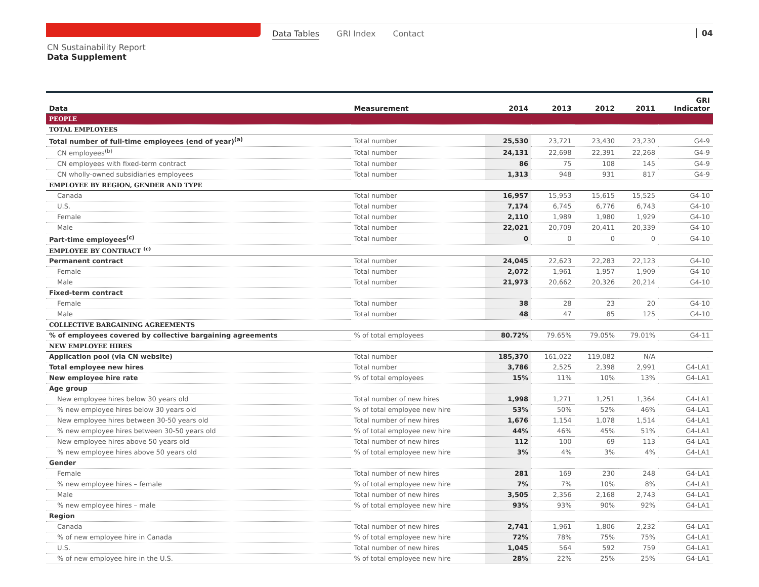Data Tables GRI Index Contact 04
CN Sustainability Report
Data Supplement
| Data | Measurement | 2014 | 2013 | 2012 | 2011 | GRI Indicator |
| --- | --- | --- | --- | --- | --- | --- |
| PEOPLE | | | | | | |
| TOTAL EMPLOYEES | | | | | | |
| Total number of full-time employees (end of year)<sup>(a)</sup> | Total number | 25,530 | 23,721 | 23,430 | 23,230 | G4-9 |
| CN employees<sup>(b)</sup> | Total number | 24,131 | 22,698 | 22,391 | 22,268 | G4-9 |
| CN employees with fixed-term contract | Total number | 86 | 75 | 108 | 145 | G4-9 |
| CN wholly-owned subsidiaries employees | Total number | 1,313 | 948 | 931 | 817 | G4-9 |
| EMPLOYEE BY REGION, GENDER AND TYPE | | | | | | |
| Canada | Total number | 16,957 | 15,953 | 15,615 | 15,525 | G4-10 |
| U.S. | Total number | 7,174 | 6,745 | 6,776 | 6,743 | G4-10 |
| Female | Total number | 2,110 | 1,989 | 1,980 | 1,929 | G4-10 |
| Male | Total number | 22,021 | 20,709 | 20,411 | 20,339 | G4-10 |
| Part-time employees<sup>(c)</sup> | Total number | 0 | 0 | 0 | 0 | G4-10 |
| EMPLOYEE BY CONTRACT <sup>(c)</sup> | | | | | | |
| Permanent contract | Total number | 24,045 | 22,623 | 22,283 | 22,123 | G4-10 |
| Female | Total number | 2,072 | 1,961 | 1,957 | 1,909 | G4-10 |
| Male | Total number | 21,973 | 20,662 | 20,326 | 20,214 | G4-10 |
| Fixed-term contract | | | | | | |
| Female | Total number | 38 | 28 | 23 | 20 | G4-10 |
| Male | Total number | 48 | 47 | 85 | 125 | G4-10 |
| COLLECTIVE BARGAINING AGREEMENTS | | | | | | |
| % of employees covered by collective bargaining agreements | % of total employees | 80.72% | 79.65% | 79.05% | 79.01% | G4-11 |
| NEW EMPLOYEE HIRES | | | | | | |
| Application pool (via CN website) | Total number | 185,370 | 161,022 | 119,082 | N/A | – |
| Total employee new hires | Total number | 3,786 | 2,525 | 2,398 | 2,991 | G4-LA1 |
| New employee hire rate | % of total employees | 15% | 11% | 10% | 13% | G4-LA1 |
| Age group | | | | | | |
| New employee hires below 30 years old | Total number of new hires | 1,998 | 1,271 | 1,251 | 1,364 | G4-LA1 |
| % new employee hires below 30 years old | % of total employee new hire | 53% | 50% | 52% | 46% | G4-LA1 |
| New employee hires between 30-50 years old | Total number of new hires | 1,676 | 1,154 | 1,078 | 1,514 | G4-LA1 |
| % new employee hires between 30-50 years old | % of total employee new hire | 44% | 46% | 45% | 51% | G4-LA1 |
| New employee hires above 50 years old | Total number of new hires | 112 | 100 | 69 | 113 | G4-LA1 |
| % new employee hires above 50 years old | % of total employee new hire | 3% | 4% | 3% | 4% | G4-LA1 |
| Gender | | | | | | |
| Female | Total number of new hires | 281 | 169 | 230 | 248 | G4-LA1 |
| % new employee hires – female | % of total employee new hire | 7% | 7% | 10% | 8% | G4-LA1 |
| Male | Total number of new hires | 3,505 | 2,356 | 2,168 | 2,743 | G4-LA1 |
| % new employee hires – male | % of total employee new hire | 93% | 93% | 90% | 92% | G4-LA1 |
| Region | | | | | | |
| Canada | Total number of new hires | 2,741 | 1,961 | 1,806 | 2,232 | G4-LA1 |
| % of new employee hire in Canada | % of total employee new hire | 72% | 78% | 75% | 75% | G4-LA1 |
| U.S. | Total number of new hires | 1,045 | 564 | 592 | 759 | G4-LA1 |
| % of new employee hire in the U.S. | % of total employee new hire | 28% | 22% | 25% | 25% | G4-LA1 |